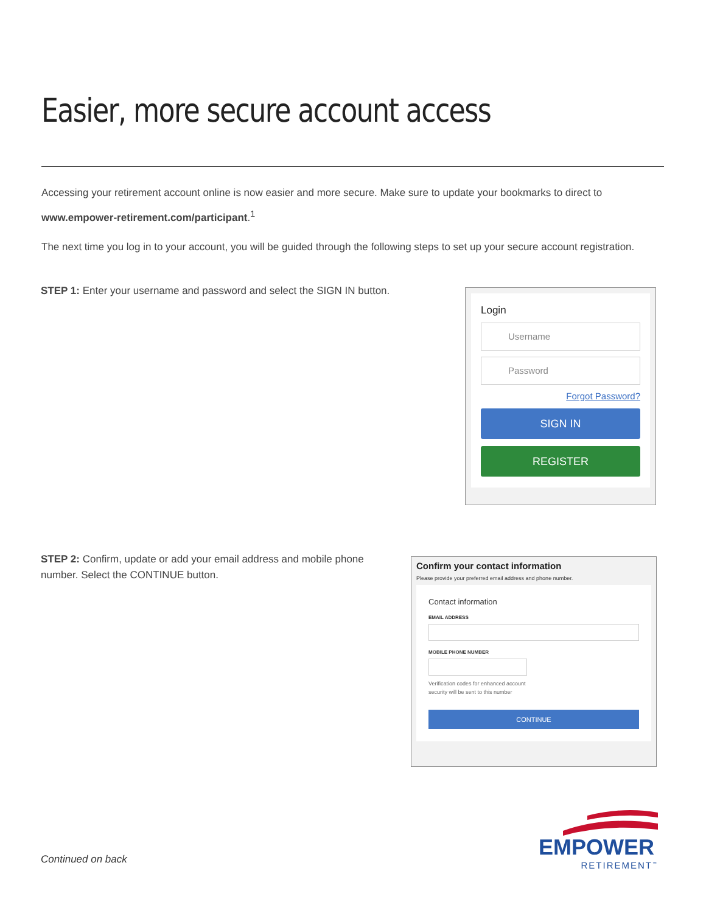Easier, more secure account access
Accessing your retirement account online is now easier and more secure. Make sure to update your bookmarks to direct to www.empower-retirement.com/participant.<sup>1</sup>
The next time you log in to your account, you will be guided through the following steps to set up your secure account registration.
STEP 1: Enter your username and password and select the SIGN IN button.
Login
Username
Password
Forgot Password?
SIGN IN
REGISTER
STEP 2: Confirm, update or add your email address and mobile phone number. Select the CONTINUE button.
Confirm your contact information
Please provide your preferred email address and phone number.
Contact information
EMAIL ADDRESS
MOBILE PHONE NUMBER
Verification codes for enhanced account security will be sent to this number
CONTINUE
Continued on back
EMPOWER
RETIREMENT<sup>™</sup>